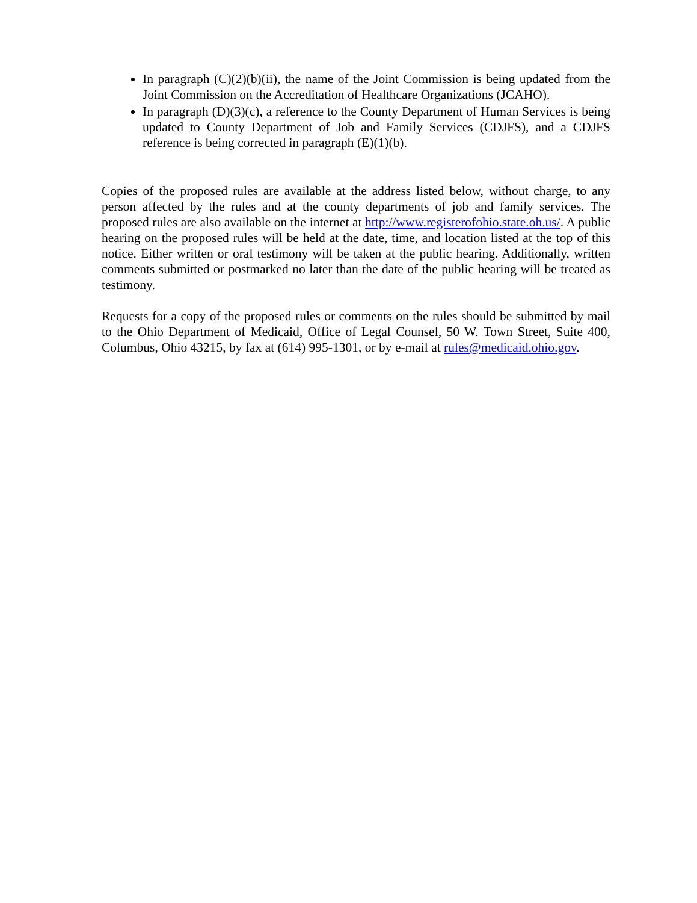In paragraph (C)(2)(b)(ii), the name of the Joint Commission is being updated from the Joint Commission on the Accreditation of Healthcare Organizations (JCAHO).
In paragraph (D)(3)(c), a reference to the County Department of Human Services is being updated to County Department of Job and Family Services (CDJFS), and a CDJFS reference is being corrected in paragraph (E)(1)(b).
Copies of the proposed rules are available at the address listed below, without charge, to any person affected by the rules and at the county departments of job and family services. The proposed rules are also available on the internet at http://www.registerofohio.state.oh.us/. A public hearing on the proposed rules will be held at the date, time, and location listed at the top of this notice. Either written or oral testimony will be taken at the public hearing. Additionally, written comments submitted or postmarked no later than the date of the public hearing will be treated as testimony.
Requests for a copy of the proposed rules or comments on the rules should be submitted by mail to the Ohio Department of Medicaid, Office of Legal Counsel, 50 W. Town Street, Suite 400, Columbus, Ohio 43215, by fax at (614) 995-1301, or by e-mail at rules@medicaid.ohio.gov.